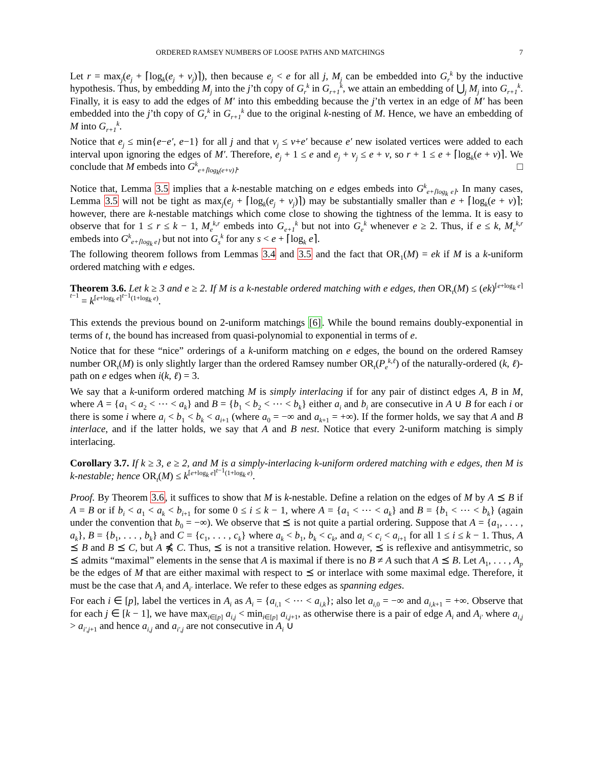ORDERED RAMSEY NUMBERS OF LOOSE PATHS AND MATCHINGS 7
Let r = max<sub>j</sub>(e<sub>j</sub> + ⌈log<sub>k</sub>(e<sub>j</sub> + v<sub>j</sub>)⌉), then because e<sub>j</sub> < e for all j, M<sub>j</sub> can be embedded into G<sub>r</sub><sup>k</sup> by the inductive hypothesis. Thus, by embedding M<sub>j</sub> into the j’th copy of G<sub>r</sub><sup>k</sup> in G<sub>r+1</sub><sup>k</sup>, we attain an embedding of ⋃<sub>j</sub> M<sub>j</sub> into G<sub>r+1</sub><sup>k</sup>. Finally, it is easy to add the edges of M′ into this embedding because the j’th vertex in an edge of M′ has been embedded into the j’th copy of G<sub>r</sub><sup>k</sup> in G<sub>r+1</sub><sup>k</sup> due to the original k-nesting of M. Hence, we have an embedding of M into G<sub>r+1</sub><sup>k</sup>.
Notice that e<sub>j</sub> ≤ min{e−e′, e−1} for all j and that v<sub>j</sub> ≤ v+e′ because e′ new isolated vertices were added to each interval upon ignoring the edges of M′. Therefore, e<sub>j</sub> + 1 ≤ e and e<sub>j</sub> + v<sub>j</sub> ≤ e + v, so r + 1 ≤ e + ⌈log<sub>k</sub>(e + v)⌉. We conclude that M embeds into G<sup>k</sup><sub>e+⌈log<sub>k</sub>(e+v)⌉</sub>. □
Notice that, Lemma 3.5 implies that a k-nestable matching on e edges embeds into G<sup>k</sup><sub>e+⌈log<sub>k</sub> e⌉</sub>. In many cases, Lemma 3.5 will not be tight as max<sub>j</sub>(e<sub>j</sub> + ⌈log<sub>k</sub>(e<sub>j</sub> + v<sub>j</sub>)⌉) may be substantially smaller than e + ⌈log<sub>k</sub>(e + v)⌉; however, there are k-nestable matchings which come close to showing the tightness of the lemma. It is easy to observe that for 1 ≤ r ≤ k − 1, M<sub>e</sub><sup>k,r</sup> embeds into G<sub>e+1</sub><sup>k</sup> but not into G<sub>e</sub><sup>k</sup> whenever e ≥ 2. Thus, if e ≤ k, M<sub>e</sub><sup>k,r</sup> embeds into G<sup>k</sup><sub>e+⌈log<sub>k</sub> e⌉</sub> but not into G<sub>s</sub><sup>k</sup> for any s < e + ⌈log<sub>k</sub> e⌉.
The following theorem follows from Lemmas 3.4 and 3.5 and the fact that OR<sub>1</sub>(M) = ek if M is a k-uniform ordered matching with e edges.
Theorem 3.6. Let k ≥ 3 and e ≥ 2. If M is a k-nestable ordered matching with e edges, then OR<sub>t</sub>(M) ≤ (ek)<sup>⌈e+log<sub>k</sub> e⌉<sup>t−1</sup></sup> = k<sup>⌈e+log<sub>k</sub> e⌉<sup>t−1</sup>(1+log<sub>k</sub> e)</sup>.
This extends the previous bound on 2-uniform matchings [6]. While the bound remains doubly-exponential in terms of t, the bound has increased from quasi-polynomial to exponential in terms of e.
Notice that for these “nice” orderings of a k-uniform matching on e edges, the bound on the ordered Ramsey number OR<sub>t</sub>(M) is only slightly larger than the ordered Ramsey number OR<sub>t</sub>(P<sub>e</sub><sup>k,ℓ</sup>) of the naturally-ordered (k, ℓ)-path on e edges when i(k, ℓ) = 3.
We say that a k-uniform ordered matching M is simply interlacing if for any pair of distinct edges A, B in M, where A = {a<sub>1</sub> < a<sub>2</sub> < ⋯ < a<sub>k</sub>} and B = {b<sub>1</sub> < b<sub>2</sub> < ⋯ < b<sub>k</sub>} either a<sub>i</sub> and b<sub>i</sub> are consecutive in A ∪ B for each i or there is some i where a<sub>i</sub> < b<sub>1</sub> < b<sub>k</sub> < a<sub>i+1</sub> (where a<sub>0</sub> = −∞ and a<sub>k+1</sub> = +∞). If the former holds, we say that A and B interlace, and if the latter holds, we say that A and B nest. Notice that every 2-uniform matching is simply interlacing.
Corollary 3.7. If k ≥ 3, e ≥ 2, and M is a simply-interlacing k-uniform ordered matching with e edges, then M is k-nestable; hence OR<sub>t</sub>(M) ≤ k<sup>⌈e+log<sub>k</sub> e⌉<sup>t−1</sup>(1+log<sub>k</sub> e)</sup>.
Proof. By Theorem 3.6, it suffices to show that M is k-nestable. Define a relation on the edges of M by A ⪯ B if A = B or if b<sub>i</sub> < a<sub>1</sub> < a<sub>k</sub> < b<sub>i+1</sub> for some 0 ≤ i ≤ k − 1, where A = {a<sub>1</sub> < ⋯ < a<sub>k</sub>} and B = {b<sub>1</sub> < ⋯ < b<sub>k</sub>} (again under the convention that b<sub>0</sub> = −∞). We observe that ⪯ is not quite a partial ordering. Suppose that A = {a<sub>1</sub>, . . . , a<sub>k</sub>}, B = {b<sub>1</sub>, . . . , b<sub>k</sub>} and C = {c<sub>1</sub>, . . . , c<sub>k</sub>} where a<sub>k</sub> < b<sub>1</sub>, b<sub>k</sub> < c<sub>k</sub>, and a<sub>i</sub> < c<sub>i</sub> < a<sub>i+1</sub> for all 1 ≤ i ≤ k − 1. Thus, A ⪯ B and B ⪯ C, but A ⋠ C. Thus, ⪯ is not a transitive relation. However, ⪯ is reflexive and antisymmetric, so ⪯ admits “maximal” elements in the sense that A is maximal if there is no B ≠ A such that A ⪯ B. Let A<sub>1</sub>, . . . , A<sub>p</sub> be the edges of M that are either maximal with respect to ⪯ or interlace with some maximal edge. Therefore, it must be the case that A<sub>i</sub> and A<sub>i′</sub> interlace. We refer to these edges as spanning edges.
For each i ∈ [p], label the vertices in A<sub>i</sub> as A<sub>i</sub> = {a<sub>i,1</sub> < ⋯ < a<sub>i,k</sub>}; also let a<sub>i,0</sub> = −∞ and a<sub>i,k+1</sub> = +∞. Observe that for each j ∈ [k − 1], we have max<sub>i∈[p]</sub> a<sub>i,j</sub> < min<sub>i∈[p]</sub> a<sub>i,j+1</sub>, as otherwise there is a pair of edge A<sub>i</sub> and A<sub>i′</sub> where a<sub>i,j</sub> > a<sub>i′,j+1</sub> and hence a<sub>i,j</sub> and a<sub>i′,j</sub> are not consecutive in A<sub>i</sub> ∪